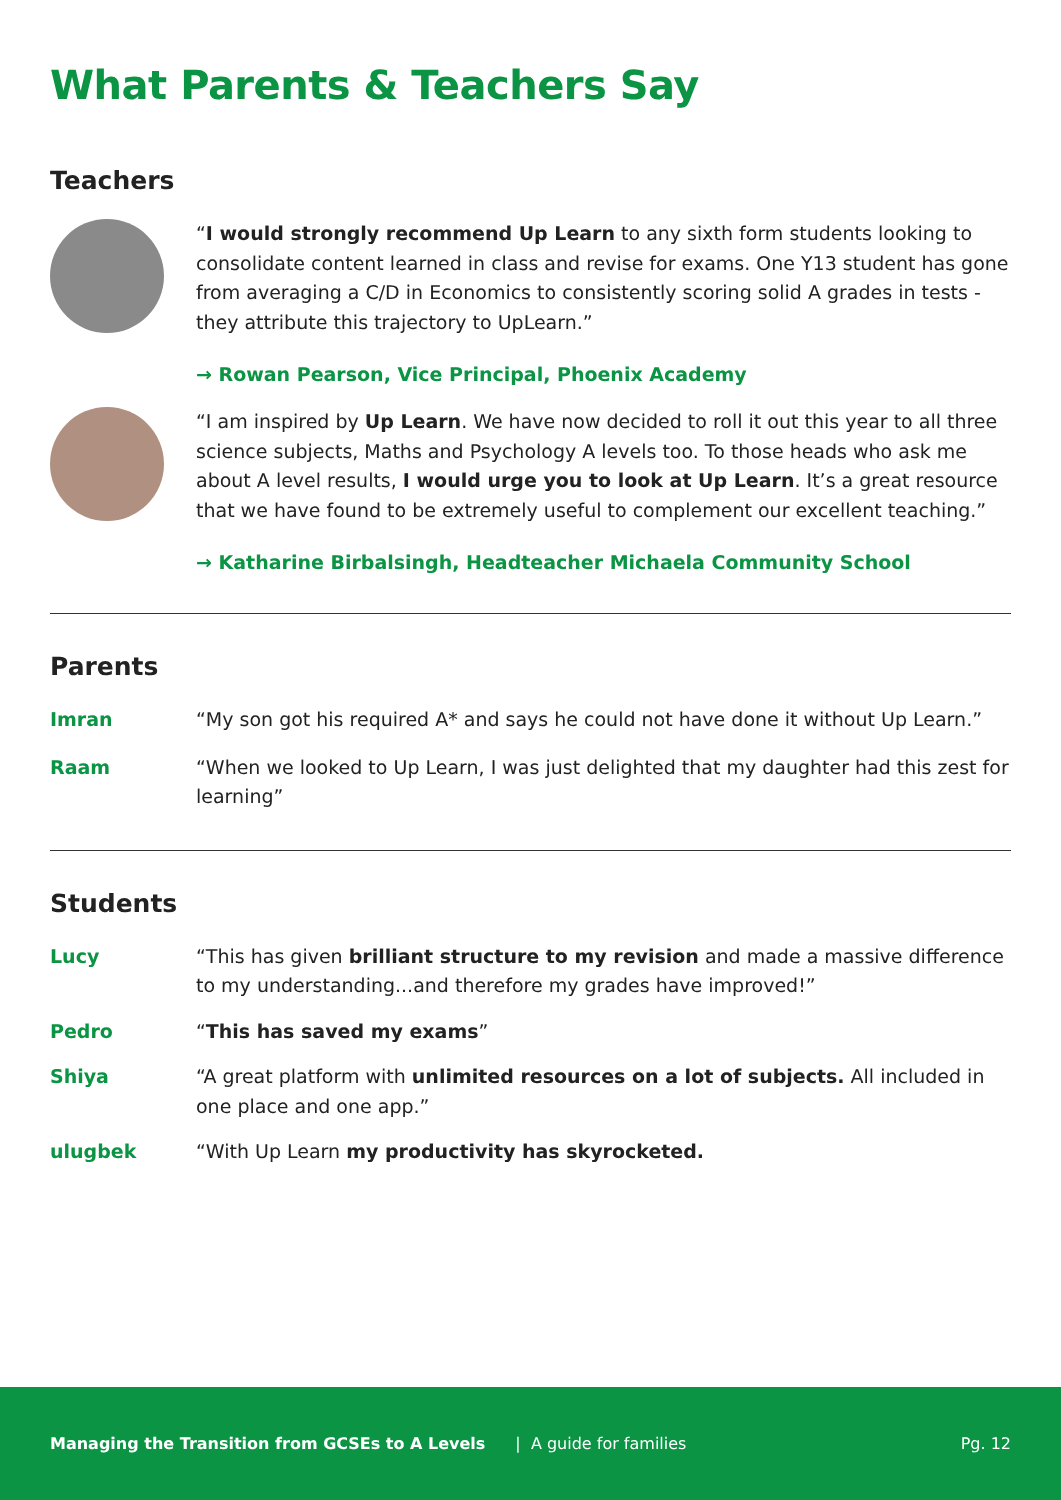What Parents & Teachers Say
Teachers
“I would strongly recommend Up Learn to any sixth form students looking to consolidate content learned in class and revise for exams. One Y13 student has gone from averaging a C/D in Economics to consistently scoring solid A grades in tests - they attribute this trajectory to UpLearn.”
→ Rowan Pearson, Vice Principal, Phoenix Academy
“I am inspired by Up Learn. We have now decided to roll it out this year to all three science subjects, Maths and Psychology A levels too. To those heads who ask me about A level results, I would urge you to look at Up Learn. It’s a great resource that we have found to be extremely useful to complement our excellent teaching.”
→ Katharine Birbalsingh, Headteacher Michaela Community School
Parents
Imran “My son got his required A* and says he could not have done it without Up Learn.”
Raam “When we looked to Up Learn, I was just delighted that my daughter had this zest for learning”
Students
Lucy “This has given brilliant structure to my revision and made a massive difference to my understanding...and therefore my grades have improved!”
Pedro “This has saved my exams”
Shiya “A great platform with unlimited resources on a lot of subjects. All included in one place and one app.”
ulugbek “With Up Learn my productivity has skyrocketed.
Managing the Transition from GCSEs to A Levels | A guide for families Pg. 12